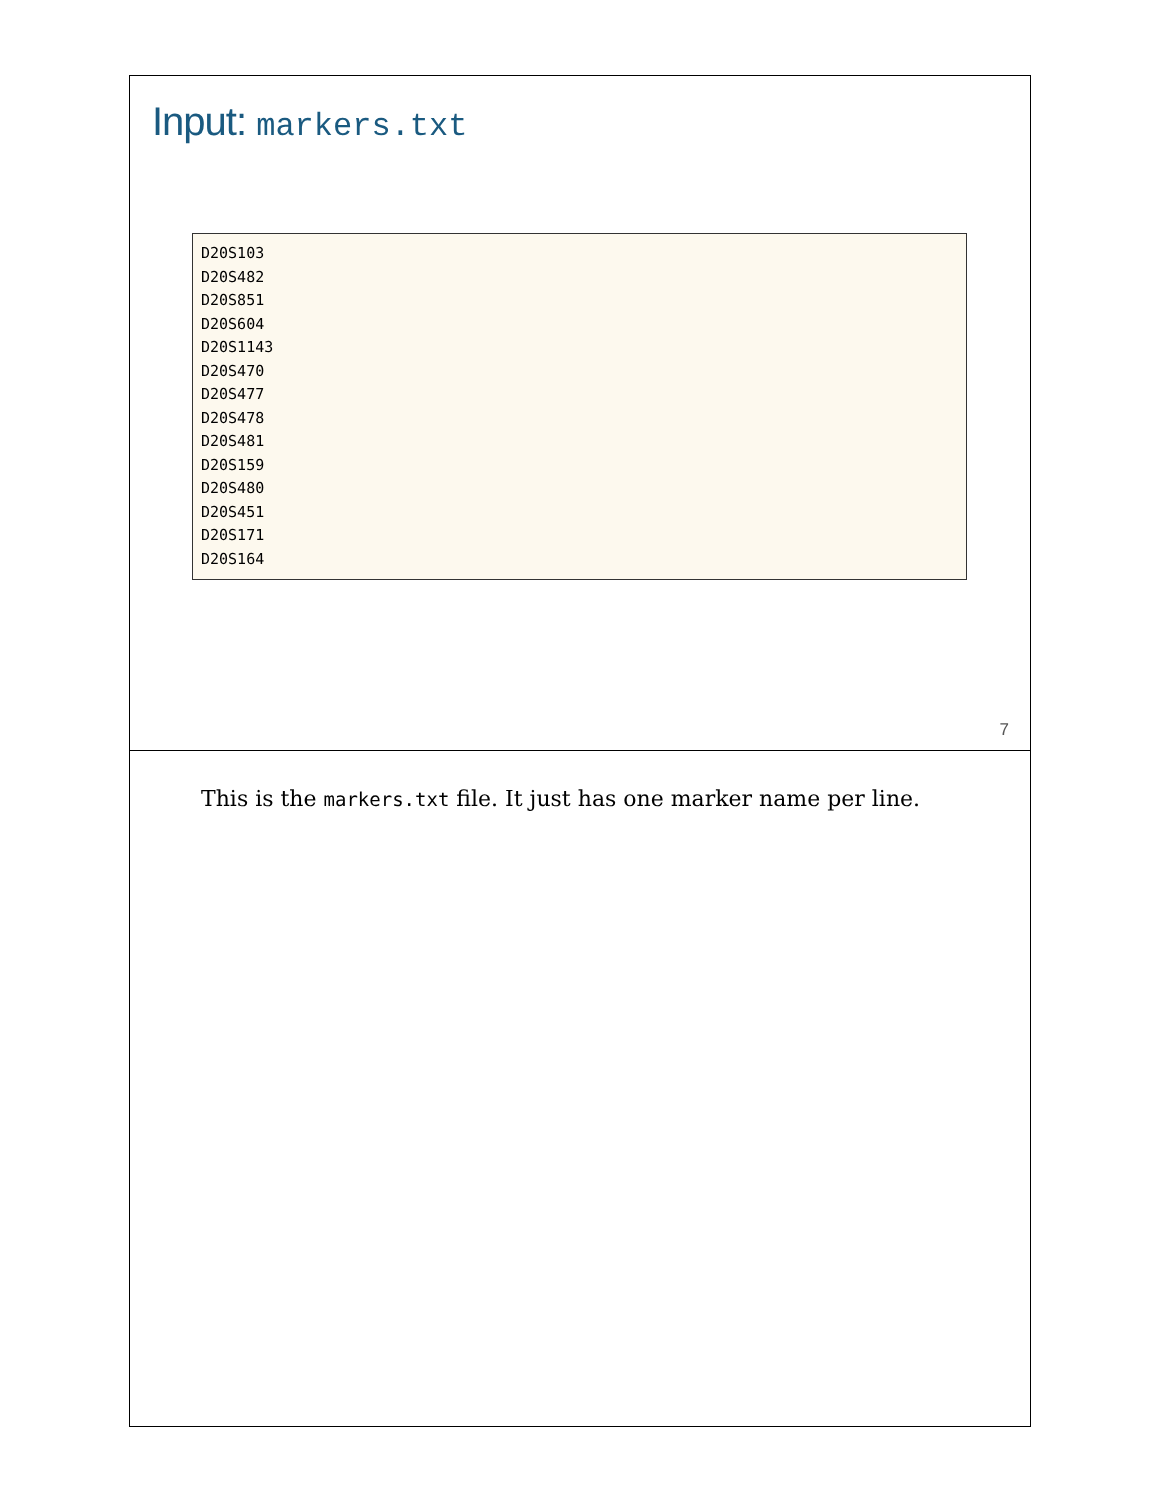Input: markers.txt
D20S103
D20S482
D20S851
D20S604
D20S1143
D20S470
D20S477
D20S478
D20S481
D20S159
D20S480
D20S451
D20S171
D20S164
7
This is the markers.txt file. It just has one marker name per line.